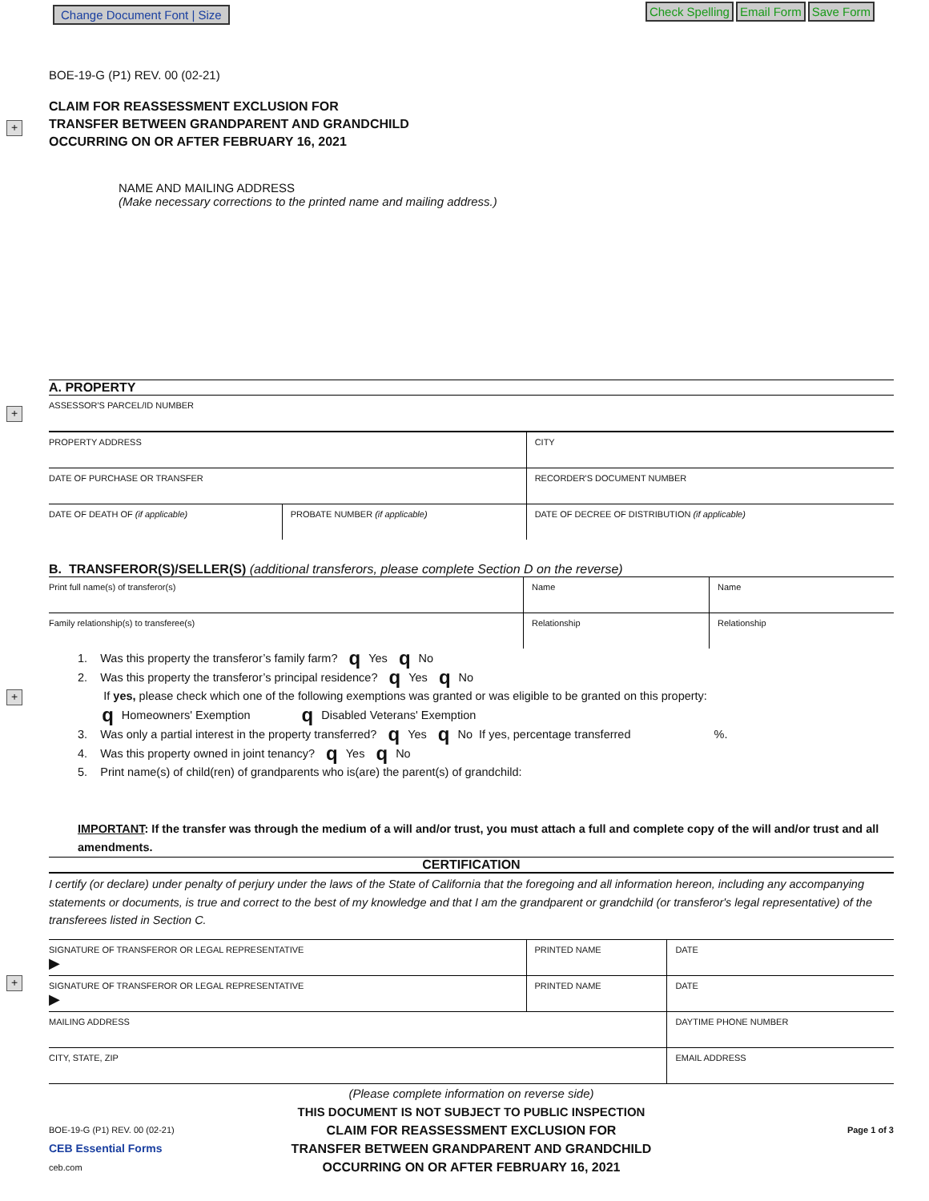Change Document Font | Size Check Spelling Email Form Save Form
+
+
+
+
BOE-19-G (P1) REV. 00 (02-21)
CLAIM FOR REASSESSMENT EXCLUSION FOR
TRANSFER BETWEEN GRANDPARENT AND GRANDCHILD
OCCURRING ON OR AFTER FEBRUARY 16, 2021
NAME AND MAILING ADDRESS
(Make necessary corrections to the printed name and mailing address.)
A. PROPERTY
| ASSESSOR'S PARCEL/ID NUMBER | | |
| PROPERTY ADDRESS | | CITY |
| DATE OF PURCHASE OR TRANSFER | | RECORDER'S DOCUMENT NUMBER |
| DATE OF DEATH OF (if applicable) | PROBATE NUMBER (if applicable) | DATE OF DECREE OF DISTRIBUTION (if applicable) |
B. TRANSFEROR(S)/SELLER(S) (additional transferors, please complete Section D on the reverse)
| Print full name(s) of transferor(s) | Name | Name |
| Family relationship(s) to transferee(s) | Relationship | Relationship |
1. Was this property the transferor’s family farm? q Yes q No
2. Was this property the transferor’s principal residence? q Yes q No
If yes, please check which one of the following exemptions was granted or was eligible to be granted on this property:
q Homeowners' Exemption q Disabled Veterans' Exemption
3. Was only a partial interest in the property transferred? q Yes q No If yes, percentage transferred %.
4. Was this property owned in joint tenancy? q Yes q No
5. Print name(s) of child(ren) of grandparents who is(are) the parent(s) of grandchild:
IMPORTANT: If the transfer was through the medium of a will and/or trust, you must attach a full and complete copy of the will and/or trust and all amendments.
CERTIFICATION
I certify (or declare) under penalty of perjury under the laws of the State of California that the foregoing and all information hereon, including any accompanying statements or documents, is true and correct to the best of my knowledge and that I am the grandparent or grandchild (or transferor's legal representative) of the transferees listed in Section C.
| SIGNATURE OF TRANSFEROR OR LEGAL REPRESENTATIVE ▶ | PRINTED NAME | DATE |
| SIGNATURE OF TRANSFEROR OR LEGAL REPRESENTATIVE ▶ | PRINTED NAME | DATE |
| MAILING ADDRESS | | DAYTIME PHONE NUMBER |
| CITY, STATE, ZIP | | EMAIL ADDRESS |
(Please complete information on reverse side)
THIS DOCUMENT IS NOT SUBJECT TO PUBLIC INSPECTION
BOE-19-G (P1) REV. 00 (02-21)
CEB Essential Forms
ceb.com
CLAIM FOR REASSESSMENT EXCLUSION FOR
TRANSFER BETWEEN GRANDPARENT AND GRANDCHILD
OCCURRING ON OR AFTER FEBRUARY 16, 2021
Page 1 of 3